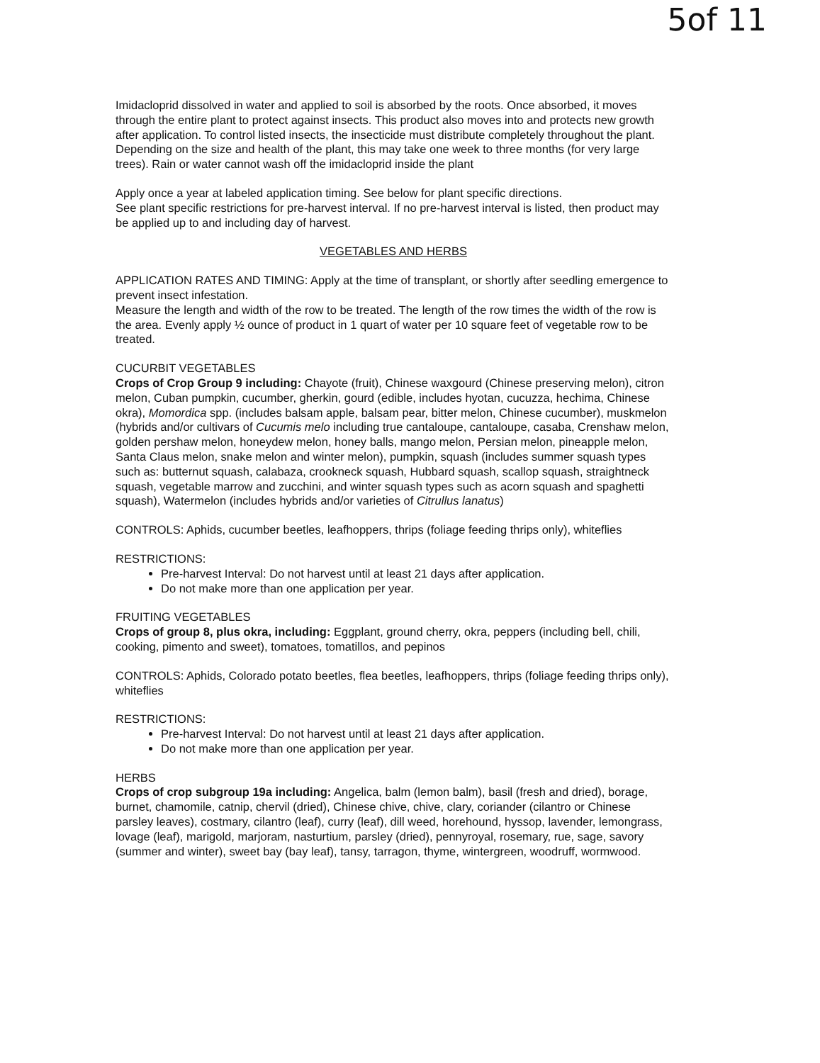5of 11
Imidacloprid dissolved in water and applied to soil is absorbed by the roots. Once absorbed, it moves through the entire plant to protect against insects. This product also moves into and protects new growth after application. To control listed insects, the insecticide must distribute completely throughout the plant. Depending on the size and health of the plant, this may take one week to three months (for very large trees). Rain or water cannot wash off the imidacloprid inside the plant
Apply once a year at labeled application timing. See below for plant specific directions.
See plant specific restrictions for pre-harvest interval. If no pre-harvest interval is listed, then product may be applied up to and including day of harvest.
VEGETABLES AND HERBS
APPLICATION RATES AND TIMING: Apply at the time of transplant, or shortly after seedling emergence to prevent insect infestation.
Measure the length and width of the row to be treated. The length of the row times the width of the row is the area. Evenly apply ½ ounce of product in 1 quart of water per 10 square feet of vegetable row to be treated.
CUCURBIT VEGETABLES
Crops of Crop Group 9 including: Chayote (fruit), Chinese waxgourd (Chinese preserving melon), citron melon, Cuban pumpkin, cucumber, gherkin, gourd (edible, includes hyotan, cucuzza, hechima, Chinese okra), Momordica spp. (includes balsam apple, balsam pear, bitter melon, Chinese cucumber), muskmelon (hybrids and/or cultivars of Cucumis melo including true cantaloupe, cantaloupe, casaba, Crenshaw melon, golden pershaw melon, honeydew melon, honey balls, mango melon, Persian melon, pineapple melon, Santa Claus melon, snake melon and winter melon), pumpkin, squash (includes summer squash types such as: butternut squash, calabaza, crookneck squash, Hubbard squash, scallop squash, straightneck squash, vegetable marrow and zucchini, and winter squash types such as acorn squash and spaghetti squash), Watermelon (includes hybrids and/or varieties of Citrullus lanatus)
CONTROLS: Aphids, cucumber beetles, leafhoppers, thrips (foliage feeding thrips only), whiteflies
RESTRICTIONS:
Pre-harvest Interval: Do not harvest until at least 21 days after application.
Do not make more than one application per year.
FRUITING VEGETABLES
Crops of group 8, plus okra, including: Eggplant, ground cherry, okra, peppers (including bell, chili, cooking, pimento and sweet), tomatoes, tomatillos, and pepinos
CONTROLS: Aphids, Colorado potato beetles, flea beetles, leafhoppers, thrips (foliage feeding thrips only), whiteflies
RESTRICTIONS:
Pre-harvest Interval: Do not harvest until at least 21 days after application.
Do not make more than one application per year.
HERBS
Crops of crop subgroup 19a including: Angelica, balm (lemon balm), basil (fresh and dried), borage, burnet, chamomile, catnip, chervil (dried), Chinese chive, chive, clary, coriander (cilantro or Chinese parsley leaves), costmary, cilantro (leaf), curry (leaf), dill weed, horehound, hyssop, lavender, lemongrass, lovage (leaf), marigold, marjoram, nasturtium, parsley (dried), pennyroyal, rosemary, rue, sage, savory (summer and winter), sweet bay (bay leaf), tansy, tarragon, thyme, wintergreen, woodruff, wormwood.